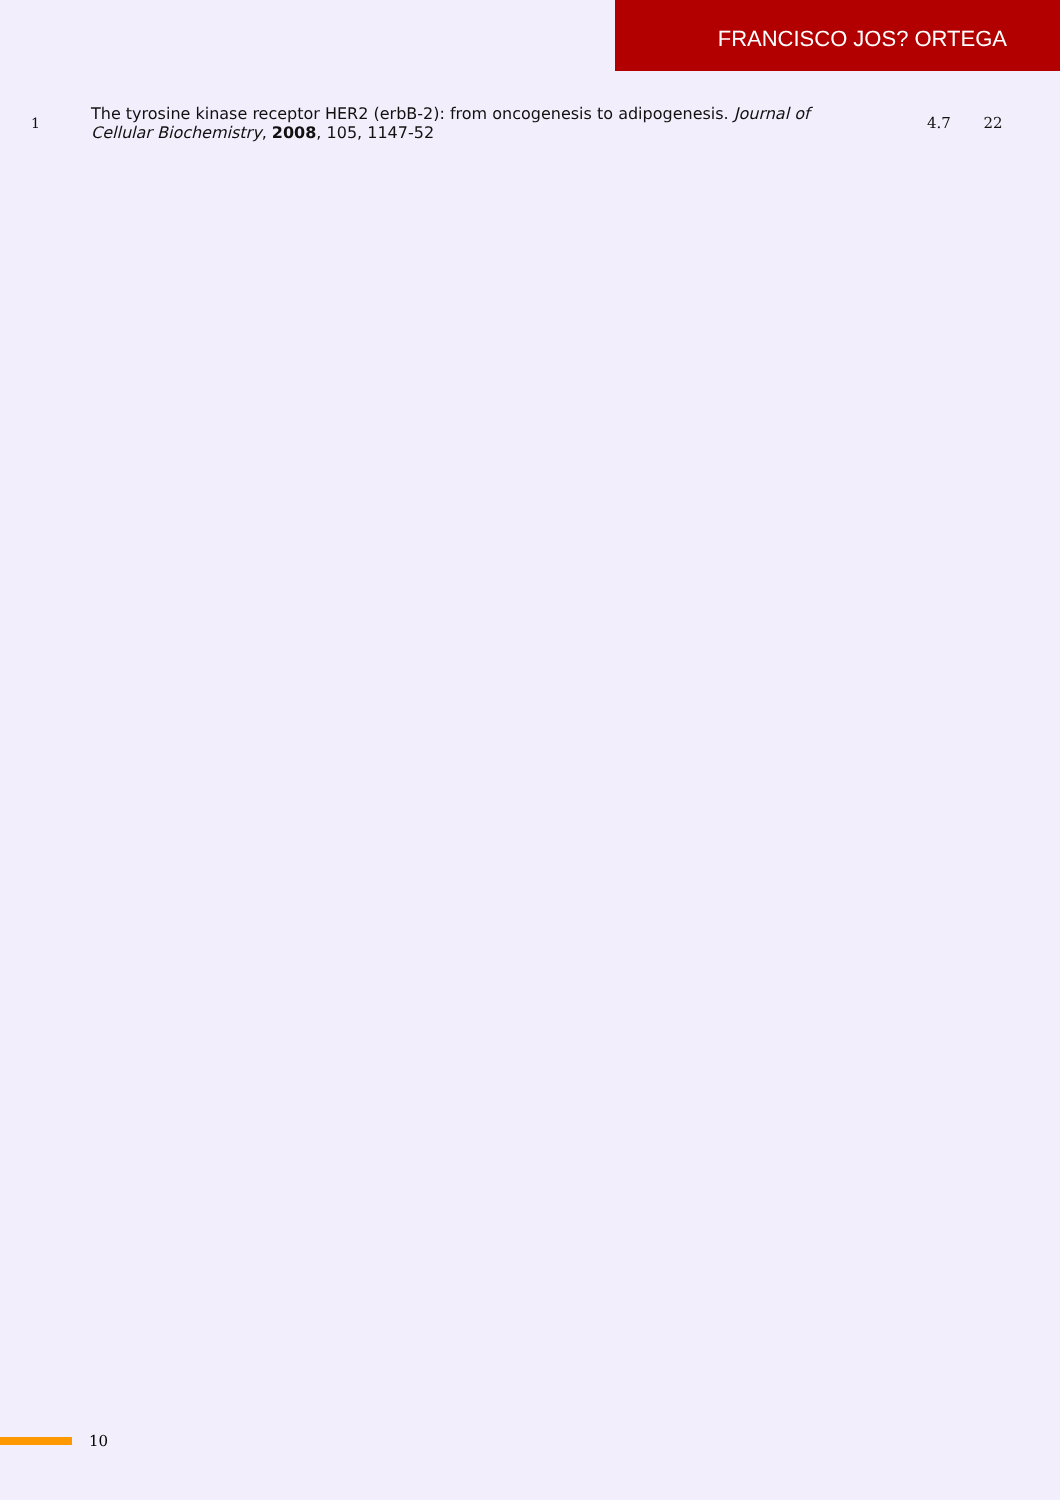FRANCISCO JOS? ORTEGA
| 1 | The tyrosine kinase receptor HER2 (erbB-2): from oncogenesis to adipogenesis. Journal of Cellular Biochemistry , 2008 , 105, 1147-52 | 4.7 | 22 |
10